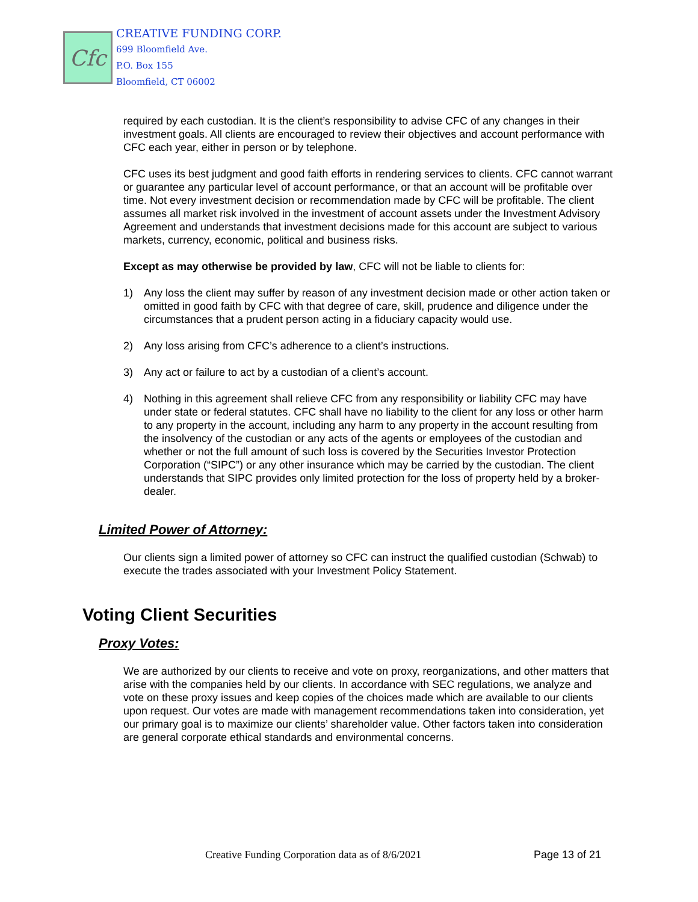Cfc
CREATIVE FUNDING CORP.
699 Bloomfield Ave.
P.O. Box 155
Bloomfield, CT 06002
required by each custodian. It is the client’s responsibility to advise CFC of any changes in their investment goals. All clients are encouraged to review their objectives and account performance with CFC each year, either in person or by telephone.
CFC uses its best judgment and good faith efforts in rendering services to clients. CFC cannot warrant or guarantee any particular level of account performance, or that an account will be profitable over time. Not every investment decision or recommendation made by CFC will be profitable. The client assumes all market risk involved in the investment of account assets under the Investment Advisory Agreement and understands that investment decisions made for this account are subject to various markets, currency, economic, political and business risks.
Except as may otherwise be provided by law, CFC will not be liable to clients for:
1) Any loss the client may suffer by reason of any investment decision made or other action taken or omitted in good faith by CFC with that degree of care, skill, prudence and diligence under the circumstances that a prudent person acting in a fiduciary capacity would use.
2) Any loss arising from CFC’s adherence to a client’s instructions.
3) Any act or failure to act by a custodian of a client’s account.
4) Nothing in this agreement shall relieve CFC from any responsibility or liability CFC may have under state or federal statutes. CFC shall have no liability to the client for any loss or other harm to any property in the account, including any harm to any property in the account resulting from the insolvency of the custodian or any acts of the agents or employees of the custodian and whether or not the full amount of such loss is covered by the Securities Investor Protection Corporation (“SIPC”) or any other insurance which may be carried by the custodian. The client understands that SIPC provides only limited protection for the loss of property held by a broker-dealer.
Limited Power of Attorney:
Our clients sign a limited power of attorney so CFC can instruct the qualified custodian (Schwab) to execute the trades associated with your Investment Policy Statement.
Voting Client Securities
Proxy Votes:
We are authorized by our clients to receive and vote on proxy, reorganizations, and other matters that arise with the companies held by our clients. In accordance with SEC regulations, we analyze and vote on these proxy issues and keep copies of the choices made which are available to our clients upon request. Our votes are made with management recommendations taken into consideration, yet our primary goal is to maximize our clients’ shareholder value. Other factors taken into consideration are general corporate ethical standards and environmental concerns.
Creative Funding Corporation data as of 8/6/2021
Page 13 of 21